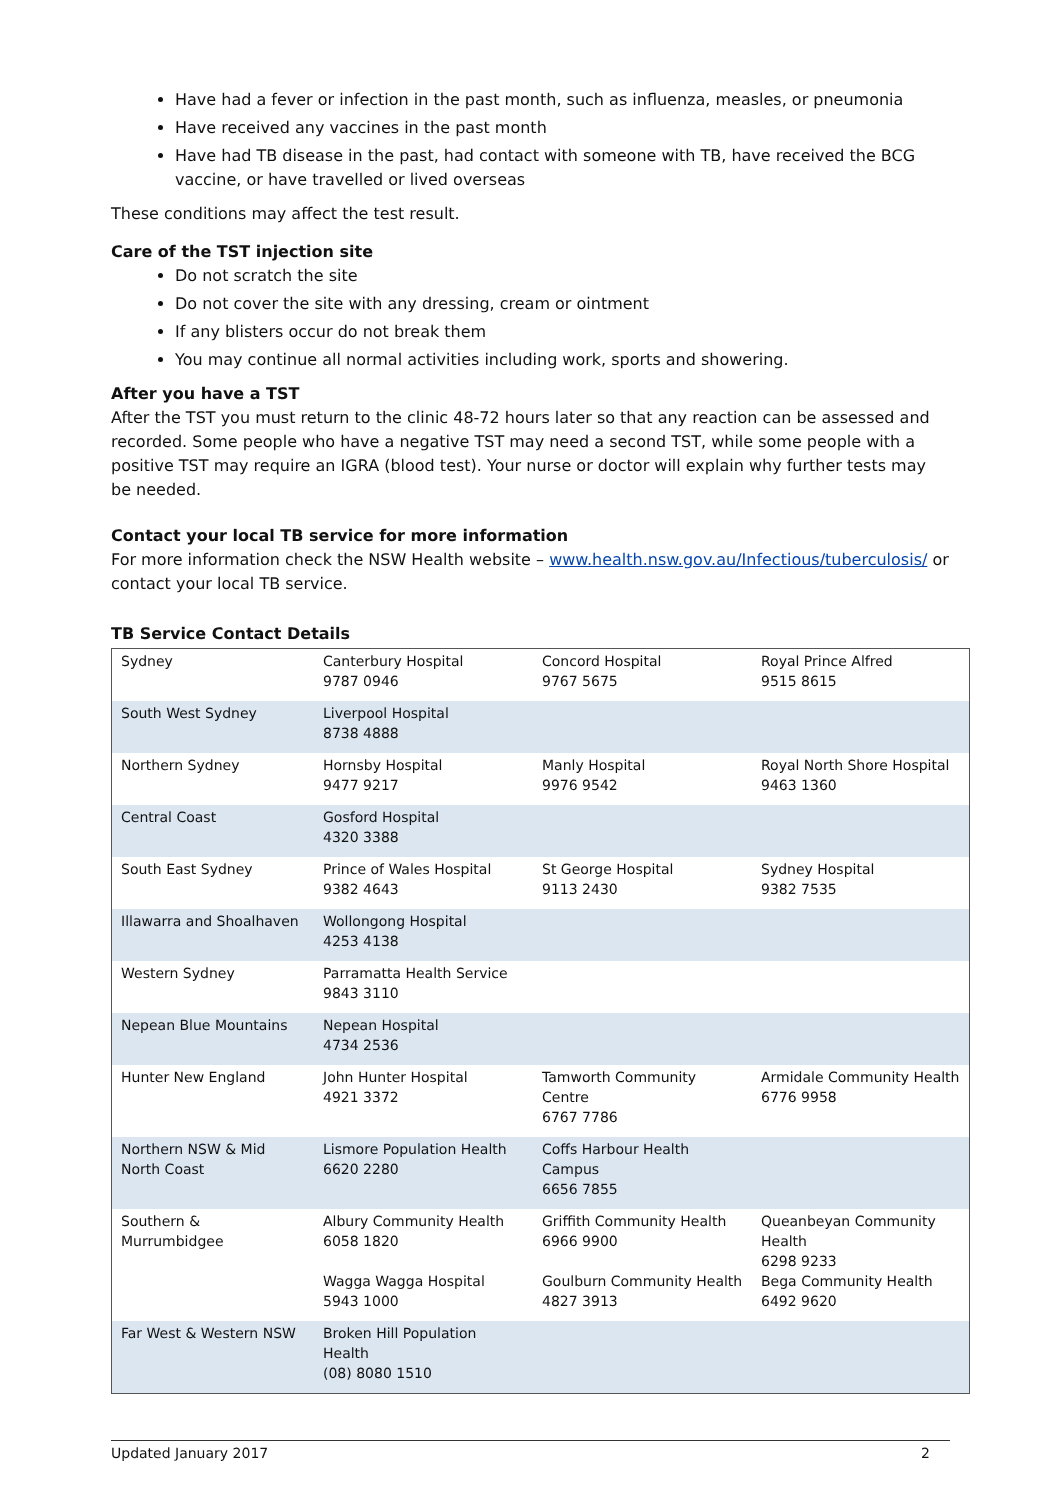Have had a fever or infection in the past month, such as influenza, measles, or pneumonia
Have received any vaccines in the past month
Have had TB disease in the past, had contact with someone with TB, have received the BCG vaccine, or have travelled or lived overseas
These conditions may affect the test result.
Care of the TST injection site
Do not scratch the site
Do not cover the site with any dressing, cream or ointment
If any blisters occur do not break them
You may continue all normal activities including work, sports and showering.
After you have a TST
After the TST you must return to the clinic 48-72 hours later so that any reaction can be assessed and recorded. Some people who have a negative TST may need a second TST, while some people with a positive TST may require an IGRA (blood test). Your nurse or doctor will explain why further tests may be needed.
Contact your local TB service for more information
For more information check the NSW Health website – www.health.nsw.gov.au/Infectious/tuberculosis/ or contact your local TB service.
TB Service Contact Details
| Sydney | Canterbury Hospital 9787 0946 | Concord Hospital 9767 5675 | Royal Prince Alfred 9515 8615 |
| South West Sydney | Liverpool Hospital 8738 4888 | | |
| Northern Sydney | Hornsby Hospital 9477 9217 | Manly Hospital 9976 9542 | Royal North Shore Hospital 9463 1360 |
| Central Coast | Gosford Hospital 4320 3388 | | |
| South East Sydney | Prince of Wales Hospital 9382 4643 | St George Hospital 9113 2430 | Sydney Hospital 9382 7535 |
| Illawarra and Shoalhaven | Wollongong Hospital 4253 4138 | | |
| Western Sydney | Parramatta Health Service 9843 3110 | | |
| Nepean Blue Mountains | Nepean Hospital 4734 2536 | | |
| Hunter New England | John Hunter Hospital 4921 3372 | Tamworth Community Centre 6767 7786 | Armidale Community Health 6776 9958 |
| Northern NSW & Mid North Coast | Lismore Population Health 6620 2280 | Coffs Harbour Health Campus 6656 7855 | |
| Southern & Murrumbidgee | Albury Community Health 6058 1820 Wagga Wagga Hospital 5943 1000 | Griffith Community Health 6966 9900 Goulburn Community Health 4827 3913 | Queanbeyan Community Health 6298 9233 Bega Community Health 6492 9620 |
| Far West & Western NSW | Broken Hill Population Health (08) 8080 1510 | | |
Updated January 2017 2